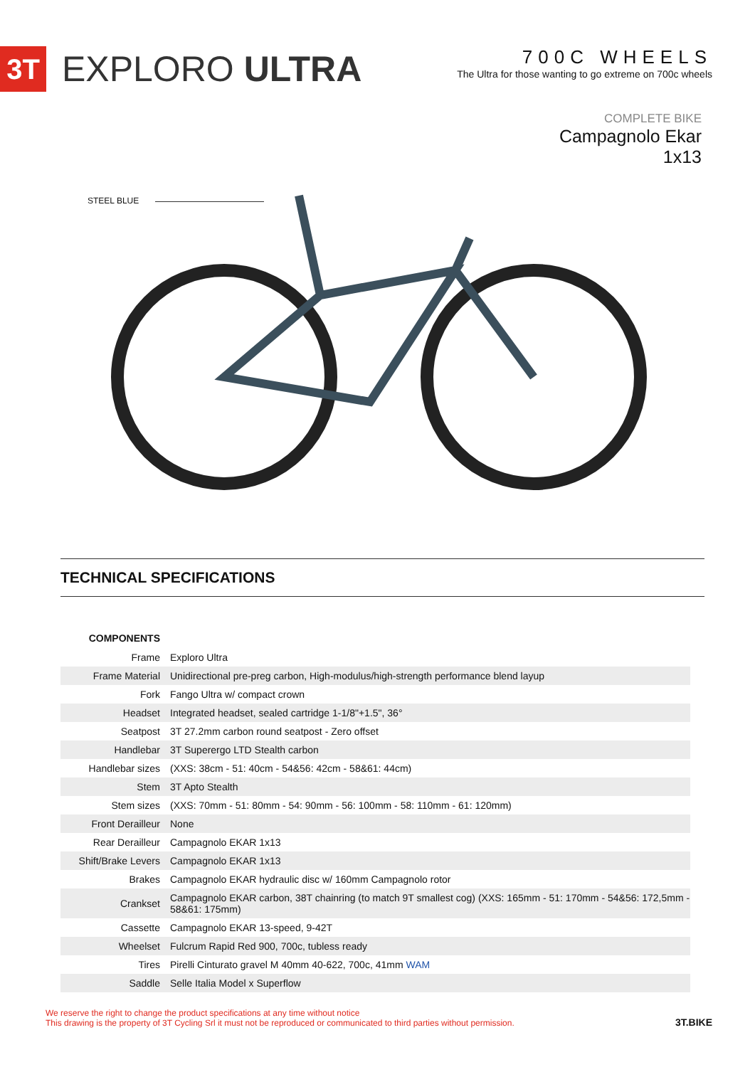3T
EXPLORO ULTRA
700C WHEELS
The Ultra for those wanting to go extreme on 700c wheels
COMPLETE BIKE
Campagnolo Ekar
1x13
STEEL BLUE
TECHNICAL SPECIFICATIONS
| COMPONENTS | |
| Frame | Exploro Ultra |
| Frame Material | Unidirectional pre-preg carbon, High-modulus/high-strength performance blend layup |
| Fork | Fango Ultra w/ compact crown |
| Headset | Integrated headset, sealed cartridge 1-1/8"+1.5", 36° |
| Seatpost | 3T 27.2mm carbon round seatpost - Zero offset |
| Handlebar | 3T Superergo LTD Stealth carbon |
| Handlebar sizes | (XXS: 38cm - 51: 40cm - 54&56: 42cm - 58&61: 44cm) |
| Stem | 3T Apto Stealth |
| Stem sizes | (XXS: 70mm - 51: 80mm - 54: 90mm - 56: 100mm - 58: 110mm - 61: 120mm) |
| Front Derailleur | None |
| Rear Derailleur | Campagnolo EKAR 1x13 |
| Shift/Brake Levers | Campagnolo EKAR 1x13 |
| Brakes | Campagnolo EKAR hydraulic disc w/ 160mm Campagnolo rotor |
| Crankset | Campagnolo EKAR carbon, 38T chainring (to match 9T smallest cog) (XXS: 165mm - 51: 170mm - 54&56: 172,5mm - 58&61: 175mm) |
| Cassette | Campagnolo EKAR 13-speed, 9-42T |
| Wheelset | Fulcrum Rapid Red 900, 700c, tubless ready |
| Tires | Pirelli Cinturato gravel M 40mm 40-622, 700c, 41mm WAM |
| Saddle | Selle Italia Model x Superflow |
We reserve the right to change the product specifications at any time without notice
This drawing is the property of 3T Cycling Srl it must not be reproduced or communicated to third parties without permission.
3T.BIKE